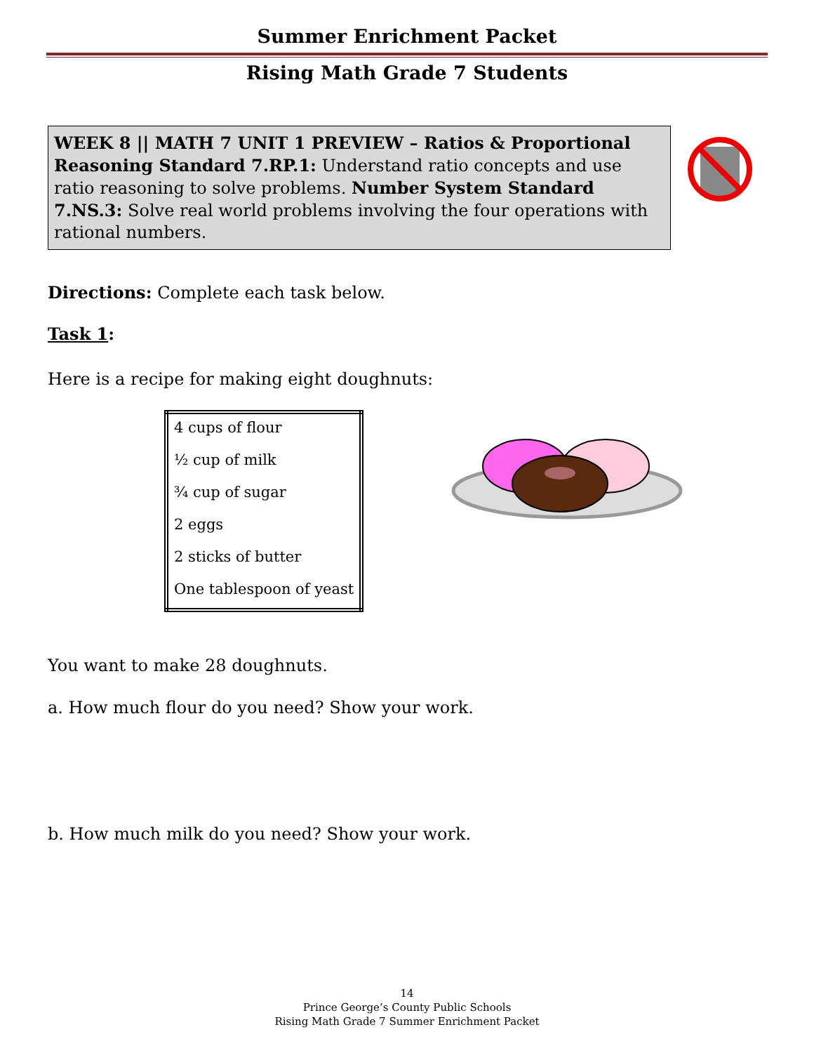Summer Enrichment Packet
Rising Math Grade 7 Students
WEEK 8 || MATH 7 UNIT 1 PREVIEW – Ratios & Proportional Reasoning Standard 7.RP.1: Understand ratio concepts and use ratio reasoning to solve problems. Number System Standard 7.NS.3: Solve real world problems involving the four operations with rational numbers.
Directions: Complete each task below.
Task 1:
Here is a recipe for making eight doughnuts:
| 4 cups of flour |
| ½ cup of milk |
| ¾ cup of sugar |
| 2 eggs |
| 2 sticks of butter |
| One tablespoon of yeast |
You want to make 28 doughnuts.
a. How much flour do you need? Show your work.
b. How much milk do you need? Show your work.
14
Prince George’s County Public Schools
Rising Math Grade 7 Summer Enrichment Packet